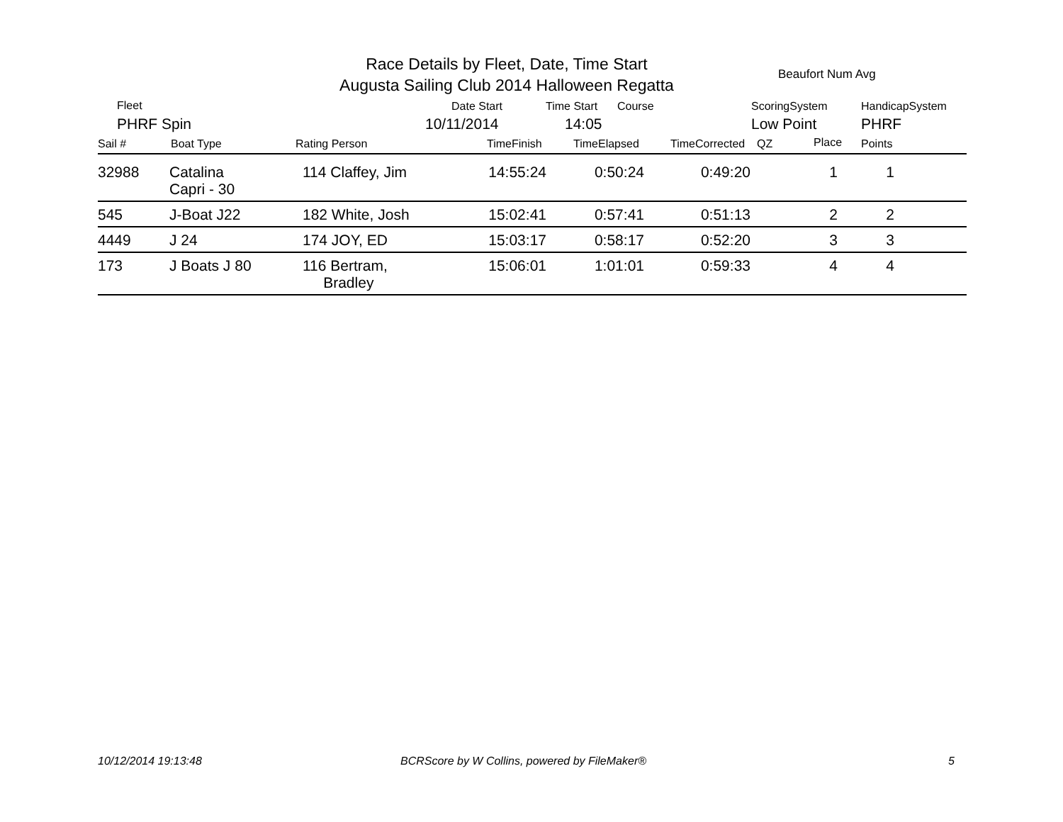Race Details by Fleet, Date, Time Start
Augusta Sailing Club 2014 Halloween Regatta
Beaufort Num Avg
Fleet Date Start Time Start Course ScoringSystem HandicapSystem
PHRF Spin 10/11/2014 14:05 Low Point PHRF
Sail # Boat Type Rating Person TimeFinish TimeElapsed TimeCorrected QZ Place Points
| 32988 | Catalina Capri - 30 | 114 Claffey, Jim | 14:55:24 | 0:50:24 | 0:49:20 | 1 | 1 | |
| 545 | J-Boat J22 | 182 White, Josh | 15:02:41 | 0:57:41 | 0:51:13 | 2 | 2 | |
| 4449 | J 24 | 174 JOY, ED | 15:03:17 | 0:58:17 | 0:52:20 | 3 | 3 | |
| 173 | J Boats J 80 | 116 Bertram, Bradley | 15:06:01 | 1:01:01 | 0:59:33 | 4 | 4 | |
10/12/2014 19:13:48
BCRScore by W Collins, powered by FileMaker®
5